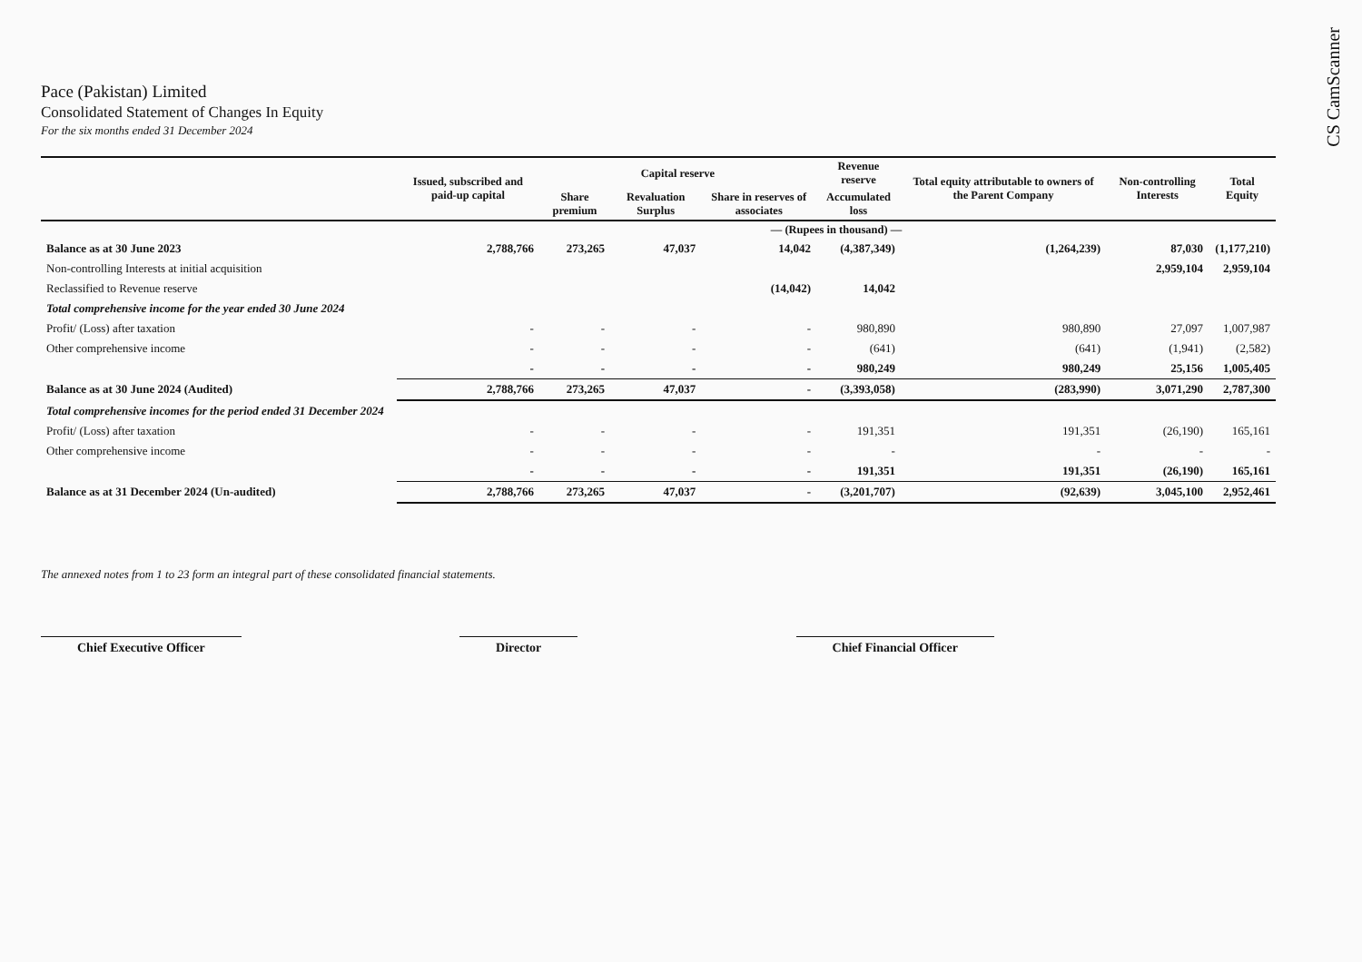CS CamScanner
Pace (Pakistan) Limited
Consolidated Statement of Changes In Equity
For the six months ended 31 December 2024
| | Issued, subscribed and paid-up capital | Capital reserve | | | Revenue reserve | Total equity attributable to owners of the Parent Company | Non-controlling Interests | Total Equity |
| --- | --- | --- | --- | --- | --- | --- | --- | --- |
| | | Share premium | Revaluation Surplus | Share in reserves of associates | Accumulated loss | | | |
| | — (Rupees in thousand) — | | | | | | | |
| Balance as at 30 June 2023 | 2,788,766 | 273,265 | 47,037 | 14,042 | (4,387,349) | (1,264,239) | 87,030 | (1,177,210) |
| Non-controlling Interests at initial acquisition | | | | | | | 2,959,104 | 2,959,104 |
| Reclassified to Revenue reserve | | | | (14,042) | 14,042 | | | |
| Total comprehensive income for the year ended 30 June 2024 | | | | | | | | |
| Profit/ (Loss) after taxation | - | - | - | - | 980,890 | 980,890 | 27,097 | 1,007,987 |
| Other comprehensive income | - | - | - | - | (641) | (641) | (1,941) | (2,582) |
| | - | - | - | - | 980,249 | 980,249 | 25,156 | 1,005,405 |
| Balance as at 30 June 2024 (Audited) | 2,788,766 | 273,265 | 47,037 | - | (3,393,058) | (283,990) | 3,071,290 | 2,787,300 |
| Total comprehensive incomes for the period ended 31 December 2024 | | | | | | | | |
| Profit/ (Loss) after taxation | - | - | - | - | 191,351 | 191,351 | (26,190) | 165,161 |
| Other comprehensive income | - | - | - | - | - | - | - | - |
| | - | - | - | - | 191,351 | 191,351 | (26,190) | 165,161 |
| Balance as at 31 December 2024 (Un-audited) | 2,788,766 | 273,265 | 47,037 | - | (3,201,707) | (92,639) | 3,045,100 | 2,952,461 |
The annexed notes from 1 to 23 form an integral part of these consolidated financial statements.
Chief Executive Officer Director Chief Financial Officer